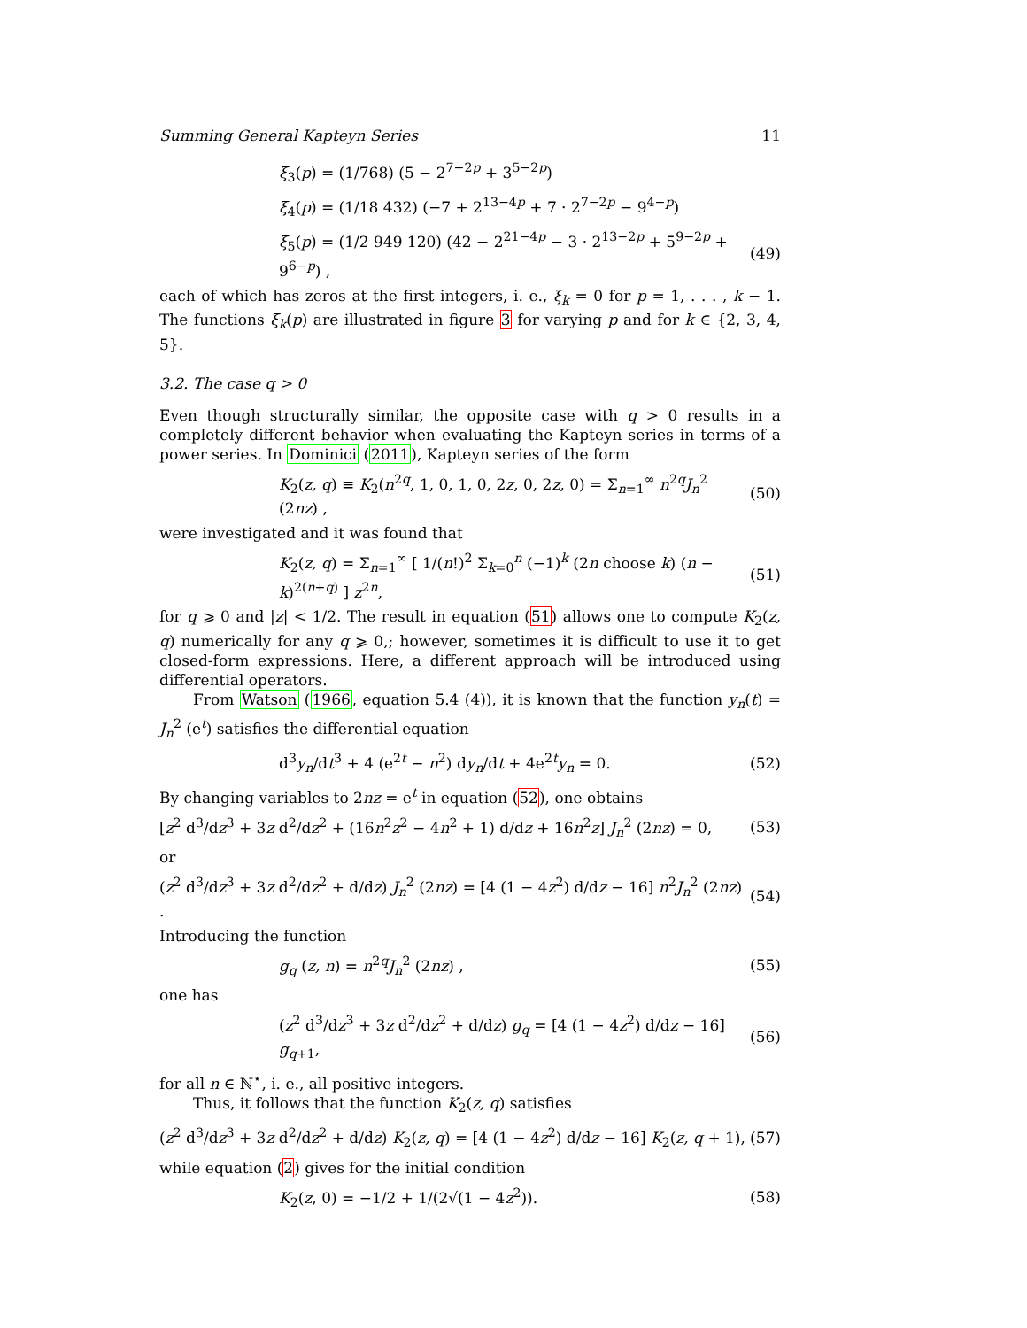Summing General Kapteyn Series 11
ξ<sub>3</sub>(p) = (1/768) (5 − 2<sup>7−2p</sup> + 3<sup>5−2p</sup>)
ξ<sub>4</sub>(p) = (1/18 432) (−7 + 2<sup>13−4p</sup> + 7 · 2<sup>7−2p</sup> − 9<sup>4−p</sup>)
ξ<sub>5</sub>(p) = (1/2 949 120) (42 − 2<sup>21−4p</sup> − 3 · 2<sup>13−2p</sup> + 5<sup>9−2p</sup> + 9<sup>6−p</sup>) , (49)
each of which has zeros at the first integers, i. e., ξ<sub>k</sub> = 0 for p = 1, . . . , k − 1. The functions ξ<sub>k</sub>(p) are illustrated in figure 3 for varying p and for k ∈ {2, 3, 4, 5}.
3.2. The case q > 0
Even though structurally similar, the opposite case with q > 0 results in a completely different behavior when evaluating the Kapteyn series in terms of a power series. In Dominici (2011), Kapteyn series of the form
K<sub>2</sub>(z, q) ≡ K<sub>2</sub>(n<sup>2q</sup>, 1, 0, 1, 0, 2z, 0, 2z, 0) = Σ<sub>n=1</sub><sup>∞</sup> n<sup>2q</sup>J<sub>n</sub><sup>2</sup> (2nz) , (50)
were investigated and it was found that
K<sub>2</sub>(z, q) = Σ<sub>n=1</sub><sup>∞</sup> [ 1/(n!)<sup>2</sup> Σ<sub>k=0</sub><sup>n</sup> (−1)<sup>k</sup> (2n choose k) (n − k)<sup>2(n+q)</sup> ] z<sup>2n</sup>, (51)
for q ⩾ 0 and |z| < 1/2. The result in equation (51) allows one to compute K<sub>2</sub>(z, q) numerically for any q ⩾ 0,; however, sometimes it is difficult to use it to get closed-form expressions. Here, a different approach will be introduced using differential operators.
From Watson (1966, equation 5.4 (4)), it is known that the function y<sub>n</sub>(t) = J<sub>n</sub><sup>2</sup> (e<sup>t</sup>) satisfies the differential equation
d<sup>3</sup>y<sub>n</sub>/dt<sup>3</sup> + 4 (e<sup>2t</sup> − n<sup>2</sup>) dy<sub>n</sub>/dt + 4e<sup>2t</sup>y<sub>n</sub> = 0. (52)
By changing variables to 2nz = e<sup>t</sup> in equation (52), one obtains
[z<sup>2</sup> d<sup>3</sup>/dz<sup>3</sup> + 3z d<sup>2</sup>/dz<sup>2</sup> + (16n<sup>2</sup>z<sup>2</sup> − 4n<sup>2</sup> + 1) d/dz + 16n<sup>2</sup>z] J<sub>n</sub><sup>2</sup> (2nz) = 0, (53)
or
(z<sup>2</sup> d<sup>3</sup>/dz<sup>3</sup> + 3z d<sup>2</sup>/dz<sup>2</sup> + d/dz) J<sub>n</sub><sup>2</sup> (2nz) = [4 (1 − 4z<sup>2</sup>) d/dz − 16] n<sup>2</sup>J<sub>n</sub><sup>2</sup> (2nz) . (54)
Introducing the function
g<sub>q</sub> (z, n) = n<sup>2q</sup>J<sub>n</sub><sup>2</sup> (2nz) , (55)
one has
(z<sup>2</sup> d<sup>3</sup>/dz<sup>3</sup> + 3z d<sup>2</sup>/dz<sup>2</sup> + d/dz) g<sub>q</sub> = [4 (1 − 4z<sup>2</sup>) d/dz − 16] g<sub>q+1</sub>, (56)
for all n ∈ ℕ<sup>⋆</sup>, i. e., all positive integers.
Thus, it follows that the function K<sub>2</sub>(z, q) satisfies
(z<sup>2</sup> d<sup>3</sup>/dz<sup>3</sup> + 3z d<sup>2</sup>/dz<sup>2</sup> + d/dz) K<sub>2</sub>(z, q) = [4 (1 − 4z<sup>2</sup>) d/dz − 16] K<sub>2</sub>(z, q + 1), (57)
while equation (2) gives for the initial condition
K<sub>2</sub>(z, 0) = −1/2 + 1/(2√(1 − 4z<sup>2</sup>)). (58)